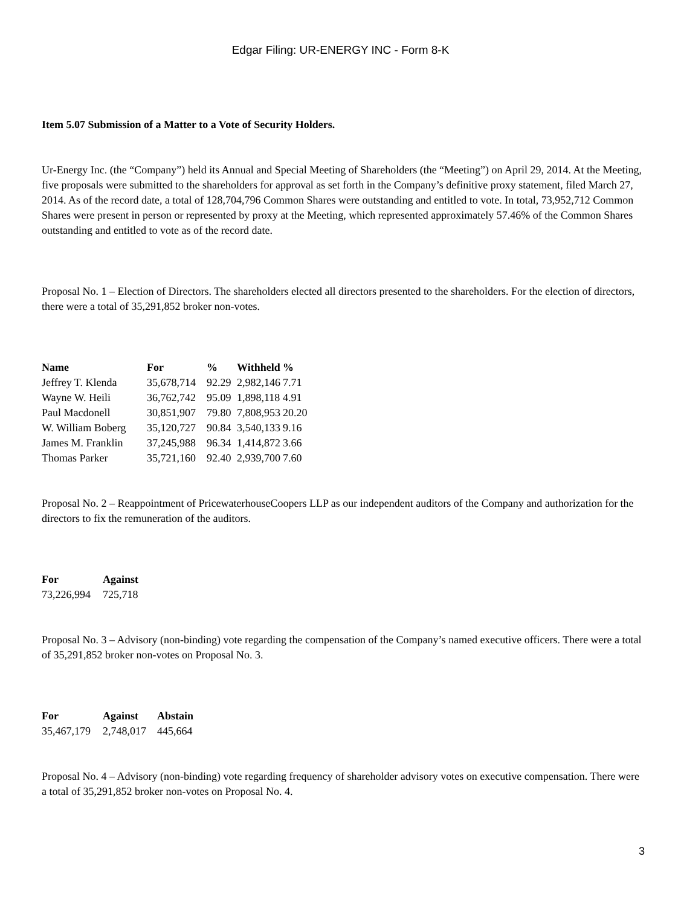Edgar Filing: UR-ENERGY INC - Form 8-K
Item 5.07 Submission of a Matter to a Vote of Security Holders.
Ur-Energy Inc. (the “Company”) held its Annual and Special Meeting of Shareholders (the “Meeting”) on April 29, 2014. At the Meeting, five proposals were submitted to the shareholders for approval as set forth in the Company’s definitive proxy statement, filed March 27, 2014. As of the record date, a total of 128,704,796 Common Shares were outstanding and entitled to vote. In total, 73,952,712 Common Shares were present in person or represented by proxy at the Meeting, which represented approximately 57.46% of the Common Shares outstanding and entitled to vote as of the record date.
Proposal No. 1 – Election of Directors. The shareholders elected all directors presented to the shareholders. For the election of directors, there were a total of 35,291,852 broker non-votes.
| Name | For | % | Withheld | % |
| --- | --- | --- | --- | --- |
| Jeffrey T. Klenda | 35,678,714 | 92.29 | 2,982,146 | 7.71 |
| Wayne W. Heili | 36,762,742 | 95.09 | 1,898,118 | 4.91 |
| Paul Macdonell | 30,851,907 | 79.80 | 7,808,953 | 20.20 |
| W. William Boberg | 35,120,727 | 90.84 | 3,540,133 | 9.16 |
| James M. Franklin | 37,245,988 | 96.34 | 1,414,872 | 3.66 |
| Thomas Parker | 35,721,160 | 92.40 | 2,939,700 | 7.60 |
Proposal No. 2 – Reappointment of PricewaterhouseCoopers LLP as our independent auditors of the Company and authorization for the directors to fix the remuneration of the auditors.
| For | Against |
| --- | --- |
| 73,226,994 | 725,718 |
Proposal No. 3 – Advisory (non-binding) vote regarding the compensation of the Company’s named executive officers. There were a total of 35,291,852 broker non-votes on Proposal No. 3.
| For | Against | Abstain |
| --- | --- | --- |
| 35,467,179 | 2,748,017 | 445,664 |
Proposal No. 4 – Advisory (non-binding) vote regarding frequency of shareholder advisory votes on executive compensation. There were a total of 35,291,852 broker non-votes on Proposal No. 4.
3